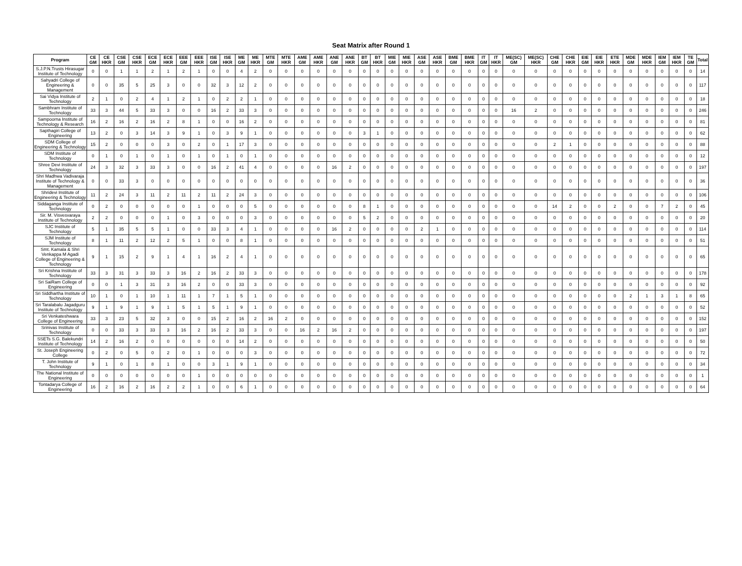Seat Matrix after Round 1
| Program | CE GM | CE HKR | CSE GM | CSE HKR | ECE GM | ECE HKR | EEE GM | EEE HKR | ISE GM | ISE HKR | ME GM | ME HKR | MTE GM | MTE HKR | AME GM | AME HKR | ANE GM | ANE HKR | BT GM | BT HKR | MIE GM | MIE HKR | ASE GM | ASE HKR | BME GM | BME HKR | IT GM | IT HKR | ME(SC) GM | ME(SC) HKR | CHE GM | CHE HKR | EIE GM | EIE HKR | ETE HKR | MDE GM | MDE HKR | IEM GM | IEM HKR | TE GM | Total |
| --- | --- | --- | --- | --- | --- | --- | --- | --- | --- | --- | --- | --- | --- | --- | --- | --- | --- | --- | --- | --- | --- | --- | --- | --- | --- | --- | --- | --- | --- | --- | --- | --- | --- | --- | --- | --- | --- | --- | --- | --- | --- |
| S.J.P.N.Trusts Hirasugar Institute of Technology | 0 | 0 | 1 | 1 | 2 | 1 | 2 | 1 | 0 | 0 | 4 | 2 | 0 | 0 | 0 | 0 | 0 | 0 | 0 | 0 | 0 | 0 | 0 | 0 | 0 | 0 | 0 | 0 | 0 | 0 | 0 | 0 | 0 | 0 | 0 | 0 | 0 | 0 | 0 | 0 | 14 |
| Sahyadri College of Engineering & Management | 0 | 0 | 35 | 5 | 25 | 3 | 0 | 0 | 32 | 3 | 12 | 2 | 0 | 0 | 0 | 0 | 0 | 0 | 0 | 0 | 0 | 0 | 0 | 0 | 0 | 0 | 0 | 0 | 0 | 0 | 0 | 0 | 0 | 0 | 0 | 0 | 0 | 0 | 0 | 0 | 117 |
| Sai Vidya Institute of Technology | 2 | 1 | 0 | 2 | 4 | 1 | 2 | 1 | 0 | 2 | 2 | 1 | 0 | 0 | 0 | 0 | 0 | 0 | 0 | 0 | 0 | 0 | 0 | 0 | 0 | 0 | 0 | 0 | 0 | 0 | 0 | 0 | 0 | 0 | 0 | 0 | 0 | 0 | 0 | 0 | 18 |
| Sambhram Institute of Technology | 33 | 3 | 44 | 5 | 33 | 3 | 0 | 0 | 16 | 2 | 33 | 3 | 0 | 0 | 0 | 0 | 0 | 0 | 0 | 0 | 0 | 0 | 0 | 0 | 0 | 0 | 0 | 0 | 16 | 2 | 0 | 0 | 0 | 0 | 0 | 0 | 0 | 0 | 0 | 0 | 246 |
| Sampoorna Institute of Technology & Research | 16 | 2 | 16 | 2 | 16 | 2 | 8 | 1 | 0 | 0 | 16 | 2 | 0 | 0 | 0 | 0 | 0 | 0 | 0 | 0 | 0 | 0 | 0 | 0 | 0 | 0 | 0 | 0 | 0 | 0 | 0 | 0 | 0 | 0 | 0 | 0 | 0 | 0 | 0 | 0 | 81 |
| Sapthagiri College of Engineering | 13 | 2 | 0 | 3 | 14 | 3 | 9 | 1 | 0 | 3 | 9 | 1 | 0 | 0 | 0 | 0 | 0 | 0 | 3 | 1 | 0 | 0 | 0 | 0 | 0 | 0 | 0 | 0 | 0 | 0 | 0 | 0 | 0 | 0 | 0 | 0 | 0 | 0 | 0 | 0 | 62 |
| SDM College of Engineering & Technology | 15 | 2 | 0 | 0 | 0 | 3 | 0 | 2 | 0 | 1 | 17 | 3 | 0 | 0 | 0 | 0 | 0 | 0 | 0 | 0 | 0 | 0 | 0 | 0 | 0 | 0 | 0 | 0 | 0 | 0 | 2 | 1 | 0 | 0 | 0 | 0 | 0 | 0 | 0 | 0 | 88 |
| SDM Institute of Technology | 0 | 1 | 0 | 1 | 0 | 1 | 0 | 1 | 0 | 1 | 0 | 1 | 0 | 0 | 0 | 0 | 0 | 0 | 0 | 0 | 0 | 0 | 0 | 0 | 0 | 0 | 0 | 0 | 0 | 0 | 0 | 0 | 0 | 0 | 0 | 0 | 0 | 0 | 0 | 0 | 12 |
| Shree Devi Institute of Technology | 24 | 3 | 32 | 3 | 33 | 3 | 0 | 0 | 16 | 2 | 41 | 4 | 0 | 0 | 0 | 0 | 16 | 2 | 0 | 0 | 0 | 0 | 0 | 0 | 0 | 0 | 0 | 0 | 0 | 0 | 0 | 0 | 0 | 0 | 0 | 0 | 0 | 0 | 0 | 0 | 197 |
| Shri Madhwa Vadivaraja Institute of Technology & Management | 0 | 0 | 33 | 3 | 0 | 0 | 0 | 0 | 0 | 0 | 0 | 0 | 0 | 0 | 0 | 0 | 0 | 0 | 0 | 0 | 0 | 0 | 0 | 0 | 0 | 0 | 0 | 0 | 0 | 0 | 0 | 0 | 0 | 0 | 0 | 0 | 0 | 0 | 0 | 0 | 36 |
| Shridevi Institute of Engineering & Technology | 11 | 2 | 24 | 3 | 11 | 2 | 11 | 2 | 11 | 2 | 24 | 3 | 0 | 0 | 0 | 0 | 0 | 0 | 0 | 0 | 0 | 0 | 0 | 0 | 0 | 0 | 0 | 0 | 0 | 0 | 0 | 0 | 0 | 0 | 0 | 0 | 0 | 0 | 0 | 0 | 106 |
| Siddaganga Institute of Technology | 0 | 2 | 0 | 0 | 0 | 0 | 0 | 1 | 0 | 0 | 0 | 5 | 0 | 0 | 0 | 0 | 0 | 0 | 8 | 1 | 0 | 0 | 0 | 0 | 0 | 0 | 0 | 0 | 0 | 0 | 14 | 2 | 0 | 0 | 2 | 0 | 0 | 7 | 2 | 0 | 45 |
| Sir. M. Visvesvaraya Institute of Technology | 2 | 2 | 0 | 0 | 0 | 1 | 0 | 3 | 0 | 0 | 0 | 3 | 0 | 0 | 0 | 0 | 0 | 0 | 5 | 2 | 0 | 0 | 0 | 0 | 0 | 0 | 0 | 0 | 0 | 0 | 0 | 0 | 0 | 0 | 0 | 0 | 0 | 0 | 0 | 0 | 20 |
| SJC Institute of Technology | 5 | 1 | 35 | 5 | 5 | 1 | 0 | 0 | 33 | 3 | 4 | 1 | 0 | 0 | 0 | 0 | 16 | 2 | 0 | 0 | 0 | 0 | 2 | 1 | 0 | 0 | 0 | 0 | 0 | 0 | 0 | 0 | 0 | 0 | 0 | 0 | 0 | 0 | 0 | 0 | 114 |
| SJM Institute of Technology | 8 | 1 | 11 | 2 | 12 | 2 | 5 | 1 | 0 | 0 | 8 | 1 | 0 | 0 | 0 | 0 | 0 | 0 | 0 | 0 | 0 | 0 | 0 | 0 | 0 | 0 | 0 | 0 | 0 | 0 | 0 | 0 | 0 | 0 | 0 | 0 | 0 | 0 | 0 | 0 | 51 |
| Smt. Kamala & Shri Venkappa M Agadi College of Engineering & Technology | 9 | 1 | 15 | 2 | 9 | 1 | 4 | 1 | 16 | 2 | 4 | 1 | 0 | 0 | 0 | 0 | 0 | 0 | 0 | 0 | 0 | 0 | 0 | 0 | 0 | 0 | 0 | 0 | 0 | 0 | 0 | 0 | 0 | 0 | 0 | 0 | 0 | 0 | 0 | 0 | 65 |
| Sri Krishna Institute of Technology | 33 | 3 | 31 | 3 | 33 | 3 | 16 | 2 | 16 | 2 | 33 | 3 | 0 | 0 | 0 | 0 | 0 | 0 | 0 | 0 | 0 | 0 | 0 | 0 | 0 | 0 | 0 | 0 | 0 | 0 | 0 | 0 | 0 | 0 | 0 | 0 | 0 | 0 | 0 | 0 | 178 |
| Sri SaiRam College of Engineering | 0 | 0 | 1 | 3 | 31 | 3 | 16 | 2 | 0 | 0 | 33 | 3 | 0 | 0 | 0 | 0 | 0 | 0 | 0 | 0 | 0 | 0 | 0 | 0 | 0 | 0 | 0 | 0 | 0 | 0 | 0 | 0 | 0 | 0 | 0 | 0 | 0 | 0 | 0 | 0 | 92 |
| Sri Siddhartha Institute of Technology | 10 | 1 | 0 | 1 | 10 | 1 | 11 | 1 | 7 | 1 | 5 | 1 | 0 | 0 | 0 | 0 | 0 | 0 | 0 | 0 | 0 | 0 | 0 | 0 | 0 | 0 | 0 | 0 | 0 | 0 | 0 | 0 | 0 | 0 | 0 | 2 | 1 | 3 | 1 | 8 | 65 |
| Sri Taralabalu Jagadguru Institute of Technology | 9 | 1 | 9 | 1 | 9 | 1 | 5 | 1 | 5 | 1 | 9 | 1 | 0 | 0 | 0 | 0 | 0 | 0 | 0 | 0 | 0 | 0 | 0 | 0 | 0 | 0 | 0 | 0 | 0 | 0 | 0 | 0 | 0 | 0 | 0 | 0 | 0 | 0 | 0 | 0 | 52 |
| Sri Venkateshwara College of Engineering | 33 | 3 | 23 | 5 | 32 | 3 | 0 | 0 | 15 | 2 | 16 | 2 | 16 | 2 | 0 | 0 | 0 | 0 | 0 | 0 | 0 | 0 | 0 | 0 | 0 | 0 | 0 | 0 | 0 | 0 | 0 | 0 | 0 | 0 | 0 | 0 | 0 | 0 | 0 | 0 | 152 |
| Srinivas Institute of Technology | 0 | 0 | 33 | 3 | 33 | 3 | 16 | 2 | 16 | 2 | 33 | 3 | 0 | 0 | 16 | 2 | 16 | 2 | 0 | 0 | 0 | 0 | 0 | 0 | 0 | 0 | 0 | 0 | 0 | 0 | 0 | 0 | 0 | 0 | 0 | 0 | 0 | 0 | 0 | 0 | 197 |
| SSETs S.G. Balekundri Institute of Technology | 14 | 2 | 16 | 2 | 0 | 0 | 0 | 0 | 0 | 0 | 14 | 2 | 0 | 0 | 0 | 0 | 0 | 0 | 0 | 0 | 0 | 0 | 0 | 0 | 0 | 0 | 0 | 0 | 0 | 0 | 0 | 0 | 0 | 0 | 0 | 0 | 0 | 0 | 0 | 0 | 50 |
| St. Joseph Engineering College | 0 | 2 | 0 | 5 | 0 | 2 | 0 | 1 | 0 | 0 | 0 | 3 | 0 | 0 | 0 | 0 | 0 | 0 | 0 | 0 | 0 | 0 | 0 | 0 | 0 | 0 | 0 | 0 | 0 | 0 | 0 | 0 | 0 | 0 | 0 | 0 | 0 | 0 | 0 | 0 | 72 |
| T. John Institute of Technology | 9 | 1 | 0 | 1 | 8 | 1 | 0 | 0 | 3 | 1 | 9 | 1 | 0 | 0 | 0 | 0 | 0 | 0 | 0 | 0 | 0 | 0 | 0 | 0 | 0 | 0 | 0 | 0 | 0 | 0 | 0 | 0 | 0 | 0 | 0 | 0 | 0 | 0 | 0 | 0 | 34 |
| The National Institute of Engineering | 0 | 0 | 0 | 0 | 0 | 0 | 0 | 1 | 0 | 0 | 0 | 0 | 0 | 0 | 0 | 0 | 0 | 0 | 0 | 0 | 0 | 0 | 0 | 0 | 0 | 0 | 0 | 0 | 0 | 0 | 0 | 0 | 0 | 0 | 0 | 0 | 0 | 0 | 0 | 0 | 1 |
| Tontadarya College of Engineering | 16 | 2 | 16 | 2 | 16 | 2 | 2 | 1 | 0 | 0 | 6 | 1 | 0 | 0 | 0 | 0 | 0 | 0 | 0 | 0 | 0 | 0 | 0 | 0 | 0 | 0 | 0 | 0 | 0 | 0 | 0 | 0 | 0 | 0 | 0 | 0 | 0 | 0 | 0 | 0 | 64 |